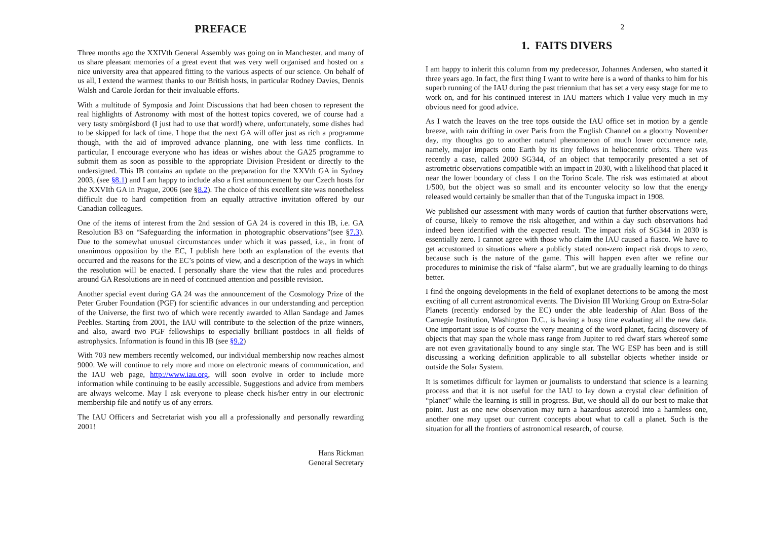PREFACE
Three months ago the XXIVth General Assembly was going on in Manchester, and many of us share pleasant memories of a great event that was very well organised and hosted on a nice university area that appeared fitting to the various aspects of our science. On behalf of us all, I extend the warmest thanks to our British hosts, in particular Rodney Davies, Dennis Walsh and Carole Jordan for their invaluable efforts.
With a multitude of Symposia and Joint Discussions that had been chosen to represent the real highlights of Astronomy with most of the hottest topics covered, we of course had a very tasty smörgåsbord (I just had to use that word!) where, unfortunately, some dishes had to be skipped for lack of time. I hope that the next GA will offer just as rich a programme though, with the aid of improved advance planning, one with less time conflicts. In particular, I encourage everyone who has ideas or wishes about the GA25 programme to submit them as soon as possible to the appropriate Division President or directly to the undersigned. This IB contains an update on the preparation for the XXVth GA in Sydney 2003, (see §8.1) and I am happy to include also a first announcement by our Czech hosts for the XXVIth GA in Prague, 2006 (see §8.2). The choice of this excellent site was nonetheless difficult due to hard competition from an equally attractive invitation offered by our Canadian colleagues.
One of the items of interest from the 2nd session of GA 24 is covered in this IB, i.e. GA Resolution B3 on “Safeguarding the information in photographic observations”(see §7.3). Due to the somewhat unusual circumstances under which it was passed, i.e., in front of unanimous opposition by the EC, I publish here both an explanation of the events that occurred and the reasons for the EC’s points of view, and a description of the ways in which the resolution will be enacted. I personally share the view that the rules and procedures around GA Resolutions are in need of continued attention and possible revision.
Another special event during GA 24 was the announcement of the Cosmology Prize of the Peter Gruber Foundation (PGF) for scientific advances in our understanding and perception of the Universe, the first two of which were recently awarded to Allan Sandage and James Peebles. Starting from 2001, the IAU will contribute to the selection of the prize winners, and also, award two PGF fellowships to especially brilliant postdocs in all fields of astrophysics. Information is found in this IB (see §9.2)
With 703 new members recently welcomed, our individual membership now reaches almost 9000. We will continue to rely more and more on electronic means of communication, and the IAU web page, http://www.iau.org, will soon evolve in order to include more information while continuing to be easily accessible. Suggestions and advice from members are always welcome. May I ask everyone to please check his/her entry in our electronic membership file and notify us of any errors.
The IAU Officers and Secretariat wish you all a professionally and personally rewarding 2001!
Hans Rickman
General Secretary
2
1. FAITS DIVERS
I am happy to inherit this column from my predecessor, Johannes Andersen, who started it three years ago. In fact, the first thing I want to write here is a word of thanks to him for his superb running of the IAU during the past triennium that has set a very easy stage for me to work on, and for his continued interest in IAU matters which I value very much in my obvious need for good advice.
As I watch the leaves on the tree tops outside the IAU office set in motion by a gentle breeze, with rain drifting in over Paris from the English Channel on a gloomy November day, my thoughts go to another natural phenomenon of much lower occurrence rate, namely, major impacts onto Earth by its tiny fellows in heliocentric orbits. There was recently a case, called 2000 SG344, of an object that temporarily presented a set of astrometric observations compatible with an impact in 2030, with a likelihood that placed it near the lower boundary of class 1 on the Torino Scale. The risk was estimated at about 1/500, but the object was so small and its encounter velocity so low that the energy released would certainly be smaller than that of the Tunguska impact in 1908.
We published our assessment with many words of caution that further observations were, of course, likely to remove the risk altogether, and within a day such observations had indeed been identified with the expected result. The impact risk of SG344 in 2030 is essentially zero. I cannot agree with those who claim the IAU caused a fiasco. We have to get accustomed to situations where a publicly stated non-zero impact risk drops to zero, because such is the nature of the game. This will happen even after we refine our procedures to minimise the risk of “false alarm”, but we are gradually learning to do things better.
I find the ongoing developments in the field of exoplanet detections to be among the most exciting of all current astronomical events. The Division III Working Group on Extra-Solar Planets (recently endorsed by the EC) under the able leadership of Alan Boss of the Carnegie Institution, Washington D.C., is having a busy time evaluating all the new data. One important issue is of course the very meaning of the word planet, facing discovery of objects that may span the whole mass range from Jupiter to red dwarf stars whereof some are not even gravitationally bound to any single star. The WG ESP has been and is still discussing a working definition applicable to all substellar objects whether inside or outside the Solar System.
It is sometimes difficult for laymen or journalists to understand that science is a learning process and that it is not useful for the IAU to lay down a crystal clear definition of “planet” while the learning is still in progress. But, we should all do our best to make that point. Just as one new observation may turn a hazardous asteroid into a harmless one, another one may upset our current concepts about what to call a planet. Such is the situation for all the frontiers of astronomical research, of course.